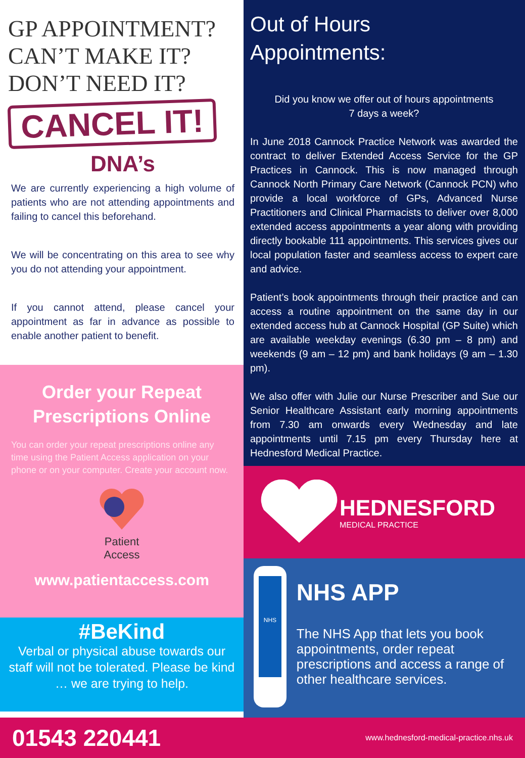GP APPOINTMENT?
CAN’T MAKE IT?
DON’T NEED IT?
CANCEL IT!
DNA’s
We are currently experiencing a high volume of patients who are not attending appointments and failing to cancel this beforehand.
We will be concentrating on this area to see why you do not attending your appointment.
If you cannot attend, please cancel your appointment as far in advance as possible to enable another patient to benefit.
Order your Repeat Prescriptions Online
You can order your repeat prescriptions online any time using the Patient Access application on your phone or on your computer. Create your account now.
Patient
Access
www.patientaccess.com
#BeKind
Verbal or physical abuse towards our staff will not be tolerated. Please be kind … we are trying to help.
Out of Hours
Appointments:
Did you know we offer out of hours appointments
7 days a week?
In June 2018 Cannock Practice Network was awarded the contract to deliver Extended Access Service for the GP Practices in Cannock. This is now managed through Cannock North Primary Care Network (Cannock PCN) who provide a local workforce of GPs, Advanced Nurse Practitioners and Clinical Pharmacists to deliver over 8,000 extended access appointments a year along with providing directly bookable 111 appointments. This services gives our local population faster and seamless access to expert care and advice.
Patient’s book appointments through their practice and can access a routine appointment on the same day in our extended access hub at Cannock Hospital (GP Suite) which are available weekday evenings (6.30 pm – 8 pm) and weekends (9 am – 12 pm) and bank holidays (9 am – 1.30 pm).
We also offer with Julie our Nurse Prescriber and Sue our Senior Healthcare Assistant early morning appointments from 7.30 am onwards every Wednesday and late appointments until 7.15 pm every Thursday here at Hednesford Medical Practice.
HEDNESFORD
MEDICAL PRACTICE
NHS
NHS APP
The NHS App that lets you book appointments, order repeat prescriptions and access a range of other healthcare services.
01543 220441 www.hednesford-medical-practice.nhs.uk